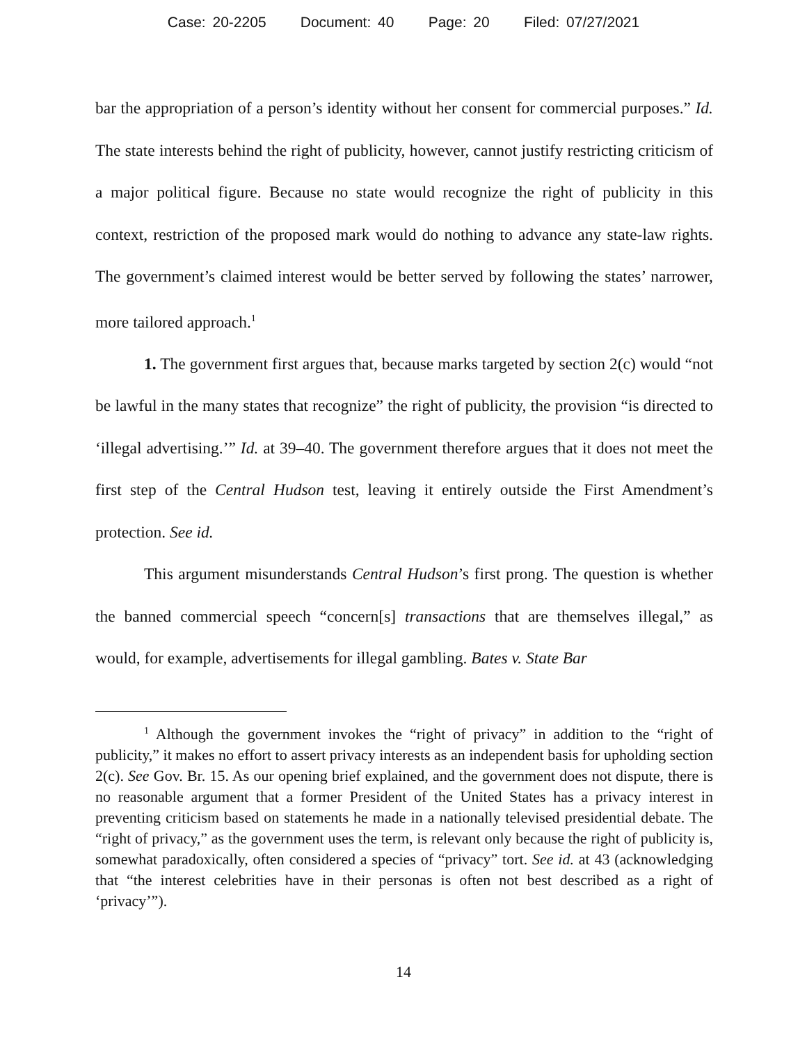Case: 20-2205 Document: 40 Page: 20 Filed: 07/27/2021
bar the appropriation of a person’s identity without her consent for commercial purposes.” Id. The state interests behind the right of publicity, however, cannot justify restricting criticism of a major political figure. Because no state would recognize the right of publicity in this context, restriction of the proposed mark would do nothing to advance any state-law rights. The government’s claimed interest would be better served by following the states’ narrower, more tailored approach.<sup>1</sup>
1. The government first argues that, because marks targeted by section 2(c) would “not be lawful in the many states that recognize” the right of publicity, the provision “is directed to ‘illegal advertising.’” Id. at 39–40. The government therefore argues that it does not meet the first step of the Central Hudson test, leaving it entirely outside the First Amendment’s protection. See id.
This argument misunderstands Central Hudson’s first prong. The question is whether the banned commercial speech “concern[s] transactions that are themselves illegal,” as would, for example, advertisements for illegal gambling. Bates v. State Bar
<sup>1</sup> Although the government invokes the “right of privacy” in addition to the “right of publicity,” it makes no effort to assert privacy interests as an independent basis for upholding section 2(c). See Gov. Br. 15. As our opening brief explained, and the government does not dispute, there is no reasonable argument that a former President of the United States has a privacy interest in preventing criticism based on statements he made in a nationally televised presidential debate. The “right of privacy,” as the government uses the term, is relevant only because the right of publicity is, somewhat paradoxically, often considered a species of “privacy” tort. See id. at 43 (acknowledging that “the interest celebrities have in their personas is often not best described as a right of ‘privacy’”).
14